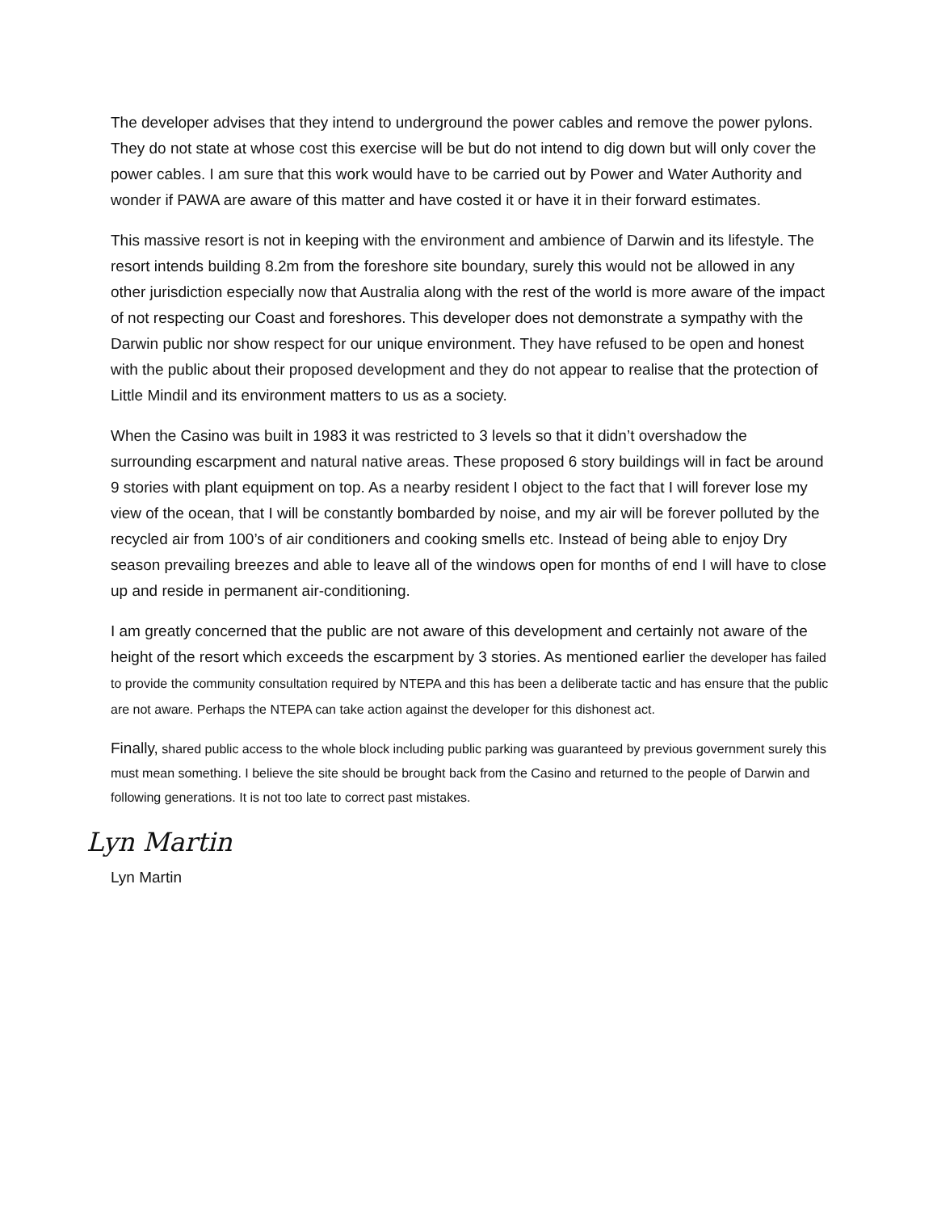The developer advises that they intend to underground the power cables and remove the power pylons. They do not state at whose cost this exercise will be but do not intend to dig down but will only cover the power cables. I am sure that this work would have to be carried out by Power and Water Authority and wonder if PAWA are aware of this matter and have costed it or have it in their forward estimates.
This massive resort is not in keeping with the environment and ambience of Darwin and its lifestyle. The resort intends building 8.2m from the foreshore site boundary, surely this would not be allowed in any other jurisdiction especially now that Australia along with the rest of the world is more aware of the impact of not respecting our Coast and foreshores. This developer does not demonstrate a sympathy with the Darwin public nor show respect for our unique environment. They have refused to be open and honest with the public about their proposed development and they do not appear to realise that the protection of Little Mindil and its environment matters to us as a society.
When the Casino was built in 1983 it was restricted to 3 levels so that it didn’t overshadow the surrounding escarpment and natural native areas. These proposed 6 story buildings will in fact be around 9 stories with plant equipment on top. As a nearby resident I object to the fact that I will forever lose my view of the ocean, that I will be constantly bombarded by noise, and my air will be forever polluted by the recycled air from 100’s of air conditioners and cooking smells etc. Instead of being able to enjoy Dry season prevailing breezes and able to leave all of the windows open for months of end I will have to close up and reside in permanent air-conditioning.
I am greatly concerned that the public are not aware of this development and certainly not aware of the height of the resort which exceeds the escarpment by 3 stories. As mentioned earlier the developer has failed to provide the community consultation required by NTEPA and this has been a deliberate tactic and has ensure that the public are not aware. Perhaps the NTEPA can take action against the developer for this dishonest act.
Finally, shared public access to the whole block including public parking was guaranteed by previous government surely this must mean something. I believe the site should be brought back from the Casino and returned to the people of Darwin and following generations. It is not too late to correct past mistakes.
Lyn Martin
Lyn Martin